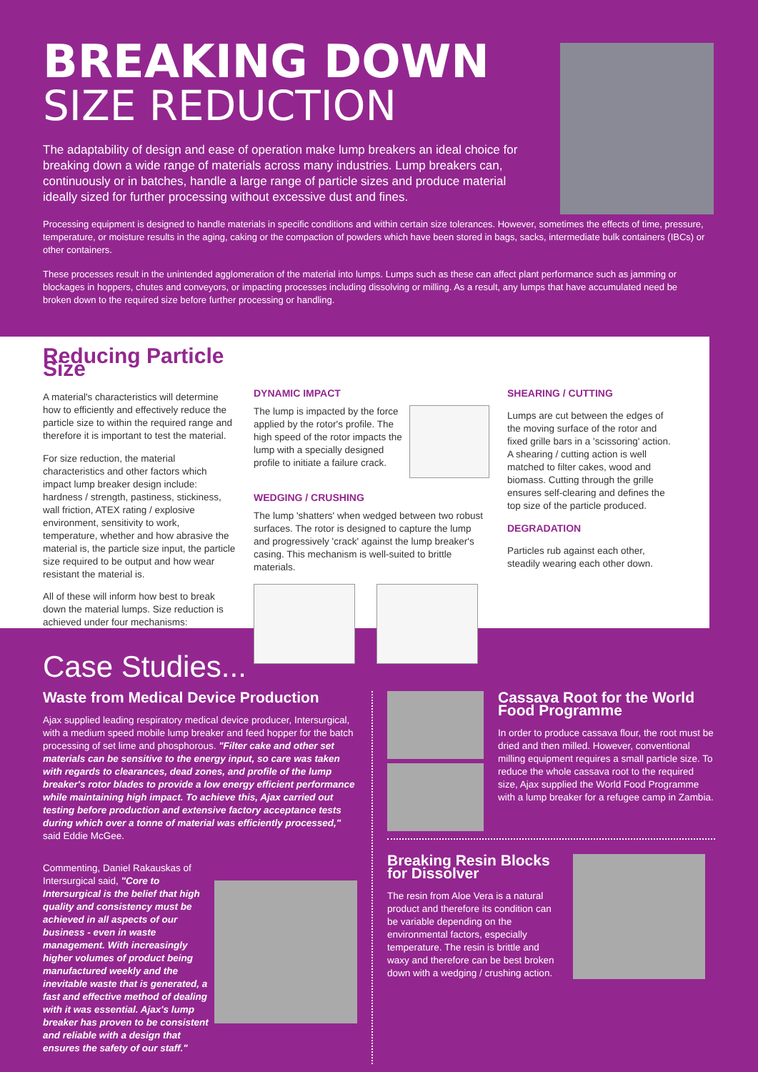BREAKING DOWN
SIZE REDUCTION
The adaptability of design and ease of operation make lump breakers an ideal choice for breaking down a wide range of materials across many industries. Lump breakers can, continuously or in batches, handle a large range of particle sizes and produce material ideally sized for further processing without excessive dust and fines.
Processing equipment is designed to handle materials in specific conditions and within certain size tolerances. However, sometimes the effects of time, pressure, temperature, or moisture results in the aging, caking or the compaction of powders which have been stored in bags, sacks, intermediate bulk containers (IBCs) or other containers.
These processes result in the unintended agglomeration of the material into lumps. Lumps such as these can affect plant performance such as jamming or blockages in hoppers, chutes and conveyors, or impacting processes including dissolving or milling. As a result, any lumps that have accumulated need be broken down to the required size before further processing or handling.
Reducing Particle Size
A material's characteristics will determine how to efficiently and effectively reduce the particle size to within the required range and therefore it is important to test the material.
For size reduction, the material characteristics and other factors which impact lump breaker design include: hardness / strength, pastiness, stickiness, wall friction, ATEX rating / explosive environment, sensitivity to work, temperature, whether and how abrasive the material is, the particle size input, the particle size required to be output and how wear resistant the material is.
All of these will inform how best to break down the material lumps. Size reduction is achieved under four mechanisms:
DYNAMIC IMPACT
The lump is impacted by the force applied by the rotor's profile. The high speed of the rotor impacts the lump with a specially designed profile to initiate a failure crack.
WEDGING / CRUSHING
The lump 'shatters' when wedged between two robust surfaces. The rotor is designed to capture the lump and progressively 'crack' against the lump breaker's casing. This mechanism is well-suited to brittle materials.
SHEARING / CUTTING
Lumps are cut between the edges of the moving surface of the rotor and fixed grille bars in a 'scissoring' action. A shearing / cutting action is well matched to filter cakes, wood and biomass. Cutting through the grille ensures self-clearing and defines the top size of the particle produced.
DEGRADATION
Particles rub against each other, steadily wearing each other down.
Case Studies...
Waste from Medical Device Production
Ajax supplied leading respiratory medical device producer, Intersurgical, with a medium speed mobile lump breaker and feed hopper for the batch processing of set lime and phosphorous. "Filter cake and other set materials can be sensitive to the energy input, so care was taken with regards to clearances, dead zones, and profile of the lump breaker's rotor blades to provide a low energy efficient performance while maintaining high impact. To achieve this, Ajax carried out testing before production and extensive factory acceptance tests during which over a tonne of material was efficiently processed," said Eddie McGee.
Commenting, Daniel Rakauskas of Intersurgical said, "Core to Intersurgical is the belief that high quality and consistency must be achieved in all aspects of our business - even in waste management. With increasingly higher volumes of product being manufactured weekly and the inevitable waste that is generated, a fast and effective method of dealing with it was essential. Ajax's lump breaker has proven to be consistent and reliable with a design that ensures the safety of our staff."
Cassava Root for the World Food Programme
In order to produce cassava flour, the root must be dried and then milled. However, conventional milling equipment requires a small particle size. To reduce the whole cassava root to the required size, Ajax supplied the World Food Programme with a lump breaker for a refugee camp in Zambia.
Breaking Resin Blocks for Dissolver
The resin from Aloe Vera is a natural product and therefore its condition can be variable depending on the environmental factors, especially temperature. The resin is brittle and waxy and therefore can be best broken down with a wedging / crushing action.